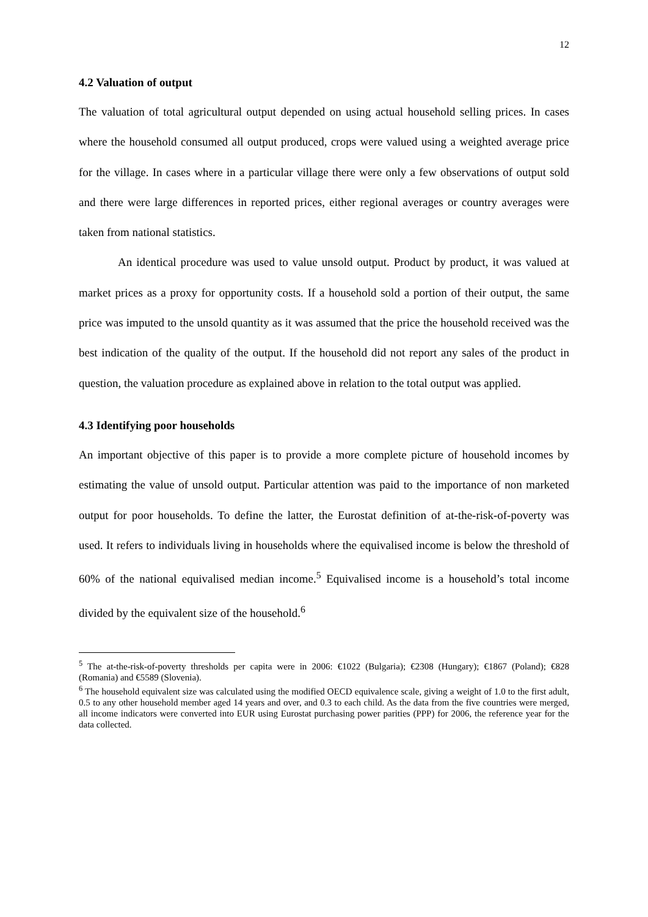12
4.2 Valuation of output
The valuation of total agricultural output depended on using actual household selling prices. In cases where the household consumed all output produced, crops were valued using a weighted average price for the village. In cases where in a particular village there were only a few observations of output sold and there were large differences in reported prices, either regional averages or country averages were taken from national statistics.
An identical procedure was used to value unsold output. Product by product, it was valued at market prices as a proxy for opportunity costs. If a household sold a portion of their output, the same price was imputed to the unsold quantity as it was assumed that the price the household received was the best indication of the quality of the output. If the household did not report any sales of the product in question, the valuation procedure as explained above in relation to the total output was applied.
4.3 Identifying poor households
An important objective of this paper is to provide a more complete picture of household incomes by estimating the value of unsold output. Particular attention was paid to the importance of non marketed output for poor households. To define the latter, the Eurostat definition of at-the-risk-of-poverty was used. It refers to individuals living in households where the equivalised income is below the threshold of 60% of the national equivalised median income.<sup>5</sup> Equivalised income is a household’s total income divided by the equivalent size of the household.<sup>6</sup>
<sup>5</sup> The at-the-risk-of-poverty thresholds per capita were in 2006: €1022 (Bulgaria); €2308 (Hungary); €1867 (Poland); €828 (Romania) and €5589 (Slovenia).
<sup>6</sup> The household equivalent size was calculated using the modified OECD equivalence scale, giving a weight of 1.0 to the first adult, 0.5 to any other household member aged 14 years and over, and 0.3 to each child. As the data from the five countries were merged, all income indicators were converted into EUR using Eurostat purchasing power parities (PPP) for 2006, the reference year for the data collected.